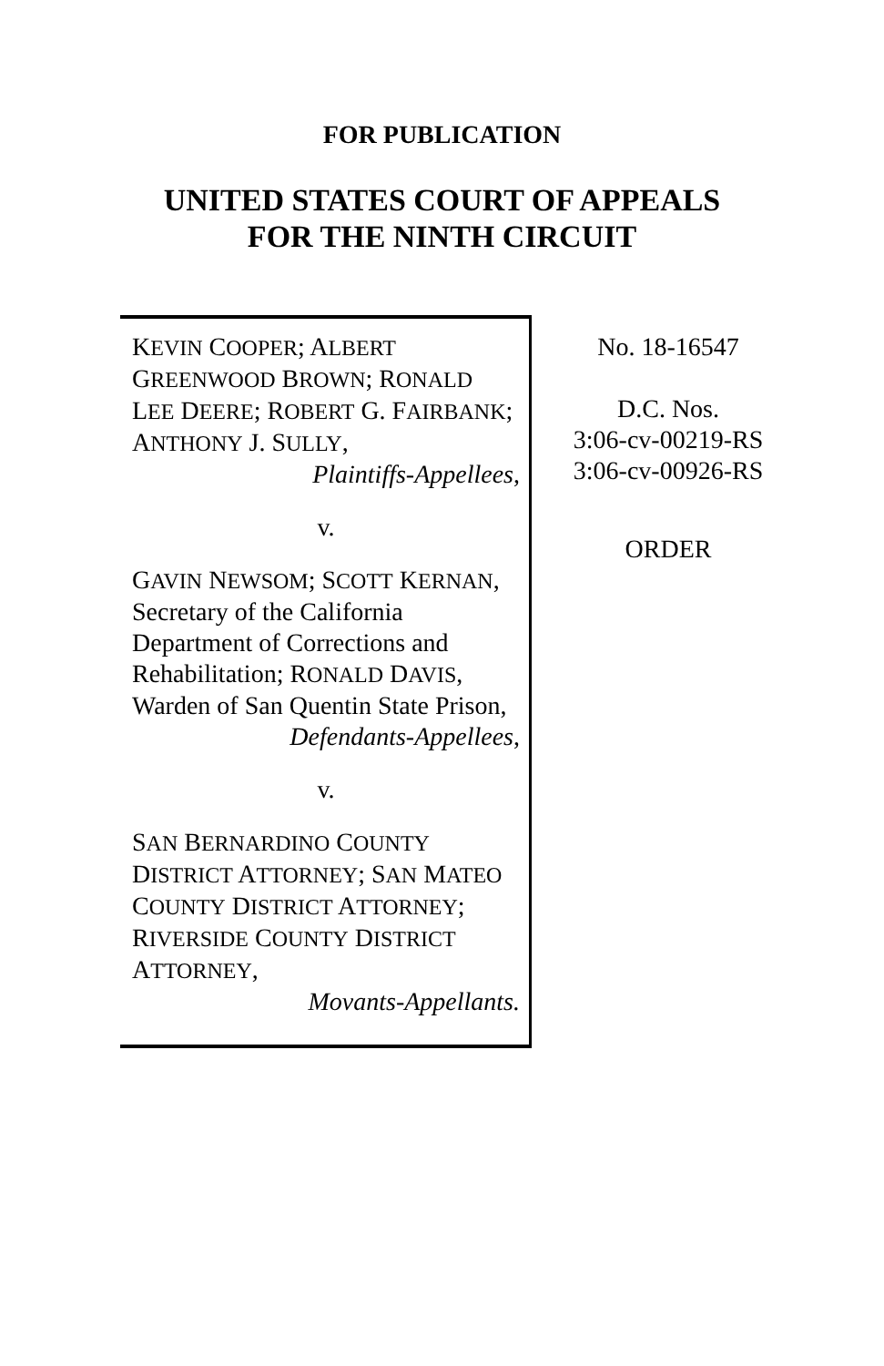FOR PUBLICATION
UNITED STATES COURT OF APPEALS
FOR THE NINTH CIRCUIT
KEVIN COOPER; ALBERT GREENWOOD BROWN; RONALD LEE DEERE; ROBERT G. FAIRBANK; ANTHONY J. SULLY,
Plaintiffs-Appellees,
v.
GAVIN NEWSOM; SCOTT KERNAN, Secretary of the California Department of Corrections and Rehabilitation; RONALD DAVIS, Warden of San Quentin State Prison,
Defendants-Appellees,
v.
SAN BERNARDINO COUNTY DISTRICT ATTORNEY; SAN MATEO COUNTY DISTRICT ATTORNEY; RIVERSIDE COUNTY DISTRICT ATTORNEY,
Movants-Appellants.
No. 18-16547
D.C. Nos.
3:06-cv-00219-RS
3:06-cv-00926-RS
ORDER